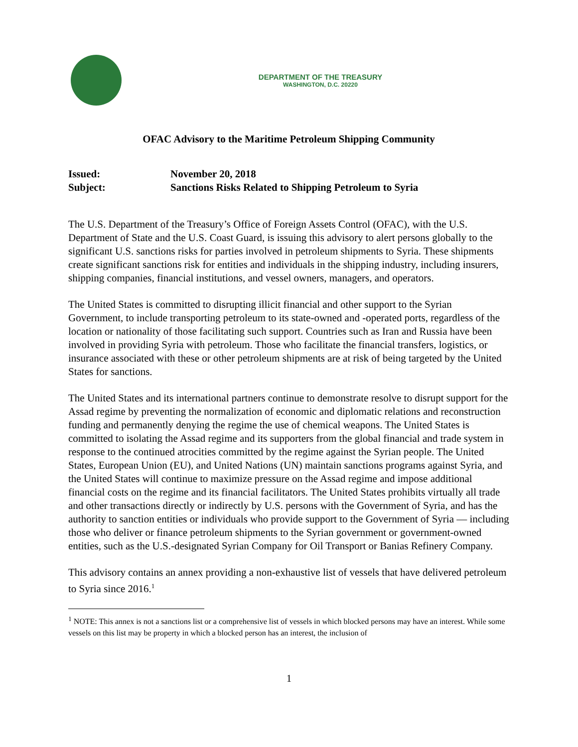DEPARTMENT OF THE TREASURY
WASHINGTON, D.C. 20220
OFAC Advisory to the Maritime Petroleum Shipping Community
Issued:
November 20, 2018
Subject:
Sanctions Risks Related to Shipping Petroleum to Syria
The U.S. Department of the Treasury’s Office of Foreign Assets Control (OFAC), with the U.S. Department of State and the U.S. Coast Guard, is issuing this advisory to alert persons globally to the significant U.S. sanctions risks for parties involved in petroleum shipments to Syria. These shipments create significant sanctions risk for entities and individuals in the shipping industry, including insurers, shipping companies, financial institutions, and vessel owners, managers, and operators.
The United States is committed to disrupting illicit financial and other support to the Syrian Government, to include transporting petroleum to its state-owned and -operated ports, regardless of the location or nationality of those facilitating such support. Countries such as Iran and Russia have been involved in providing Syria with petroleum. Those who facilitate the financial transfers, logistics, or insurance associated with these or other petroleum shipments are at risk of being targeted by the United States for sanctions.
The United States and its international partners continue to demonstrate resolve to disrupt support for the Assad regime by preventing the normalization of economic and diplomatic relations and reconstruction funding and permanently denying the regime the use of chemical weapons. The United States is committed to isolating the Assad regime and its supporters from the global financial and trade system in response to the continued atrocities committed by the regime against the Syrian people. The United States, European Union (EU), and United Nations (UN) maintain sanctions programs against Syria, and the United States will continue to maximize pressure on the Assad regime and impose additional financial costs on the regime and its financial facilitators. The United States prohibits virtually all trade and other transactions directly or indirectly by U.S. persons with the Government of Syria, and has the authority to sanction entities or individuals who provide support to the Government of Syria — including those who deliver or finance petroleum shipments to the Syrian government or government-owned entities, such as the U.S.-designated Syrian Company for Oil Transport or Banias Refinery Company.
This advisory contains an annex providing a non-exhaustive list of vessels that have delivered petroleum to Syria since 2016.<sup>1</sup>
<sup>1</sup> NOTE: This annex is not a sanctions list or a comprehensive list of vessels in which blocked persons may have an interest. While some vessels on this list may be property in which a blocked person has an interest, the inclusion of
1